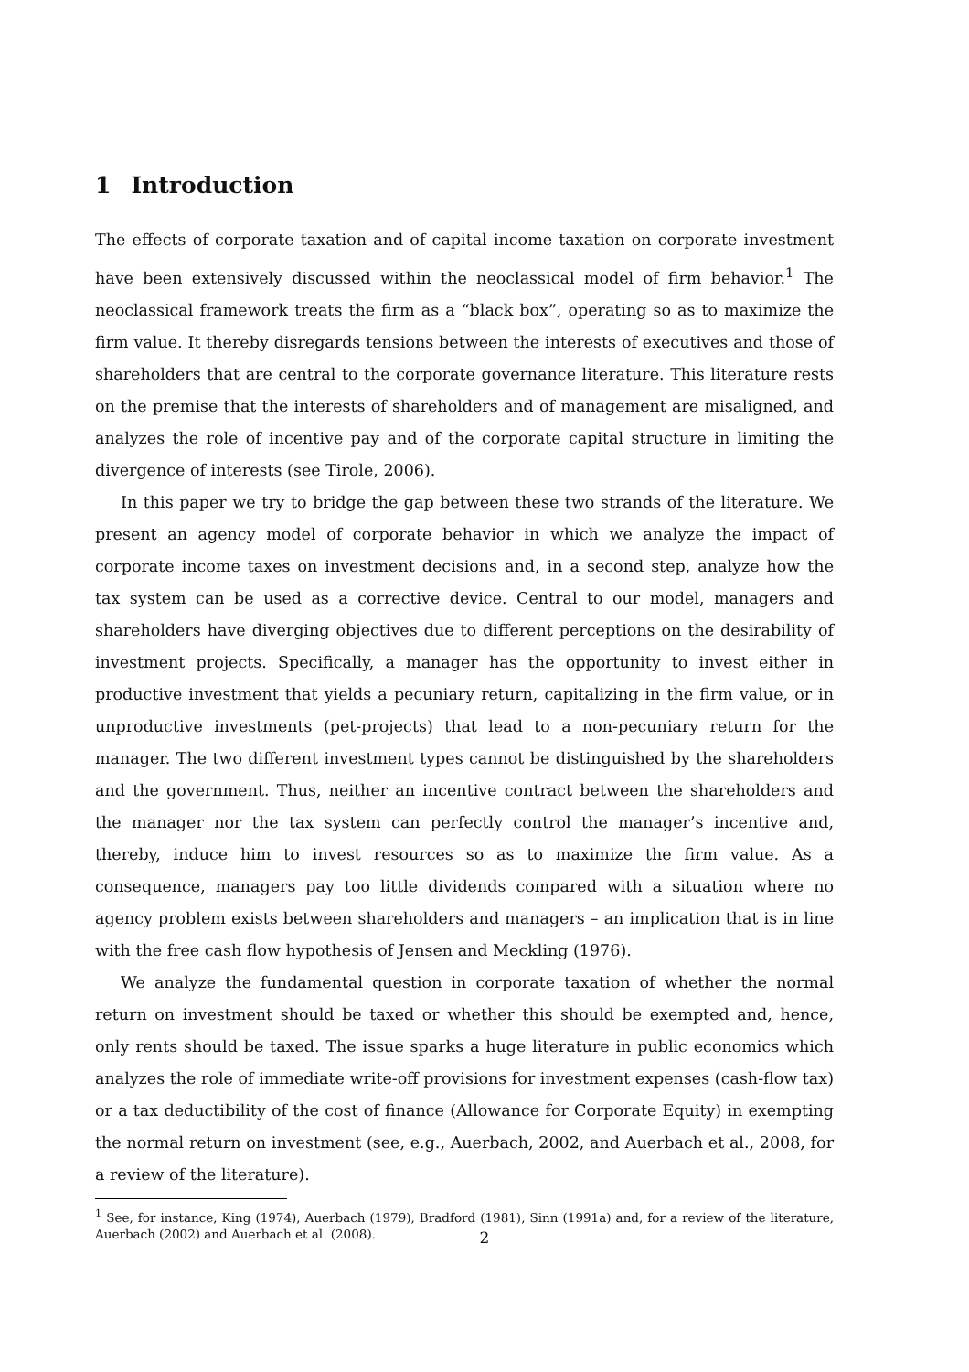1 Introduction
The effects of corporate taxation and of capital income taxation on corporate investment have been extensively discussed within the neoclassical model of firm behavior.<sup>1</sup> The neoclassical framework treats the firm as a “black box”, operating so as to maximize the firm value. It thereby disregards tensions between the interests of executives and those of shareholders that are central to the corporate governance literature. This literature rests on the premise that the interests of shareholders and of management are misaligned, and analyzes the role of incentive pay and of the corporate capital structure in limiting the divergence of interests (see Tirole, 2006).
In this paper we try to bridge the gap between these two strands of the literature. We present an agency model of corporate behavior in which we analyze the impact of corporate income taxes on investment decisions and, in a second step, analyze how the tax system can be used as a corrective device. Central to our model, managers and shareholders have diverging objectives due to different perceptions on the desirability of investment projects. Specifically, a manager has the opportunity to invest either in productive investment that yields a pecuniary return, capitalizing in the firm value, or in unproductive investments (pet-projects) that lead to a non-pecuniary return for the manager. The two different investment types cannot be distinguished by the shareholders and the government. Thus, neither an incentive contract between the shareholders and the manager nor the tax system can perfectly control the manager’s incentive and, thereby, induce him to invest resources so as to maximize the firm value. As a consequence, managers pay too little dividends compared with a situation where no agency problem exists between shareholders and managers – an implication that is in line with the free cash flow hypothesis of Jensen and Meckling (1976).
We analyze the fundamental question in corporate taxation of whether the normal return on investment should be taxed or whether this should be exempted and, hence, only rents should be taxed. The issue sparks a huge literature in public economics which analyzes the role of immediate write-off provisions for investment expenses (cash-flow tax) or a tax deductibility of the cost of finance (Allowance for Corporate Equity) in exempting the normal return on investment (see, e.g., Auerbach, 2002, and Auerbach et al., 2008, for a review of the literature).
<sup>1</sup> See, for instance, King (1974), Auerbach (1979), Bradford (1981), Sinn (1991a) and, for a review of the literature, Auerbach (2002) and Auerbach et al. (2008).
2